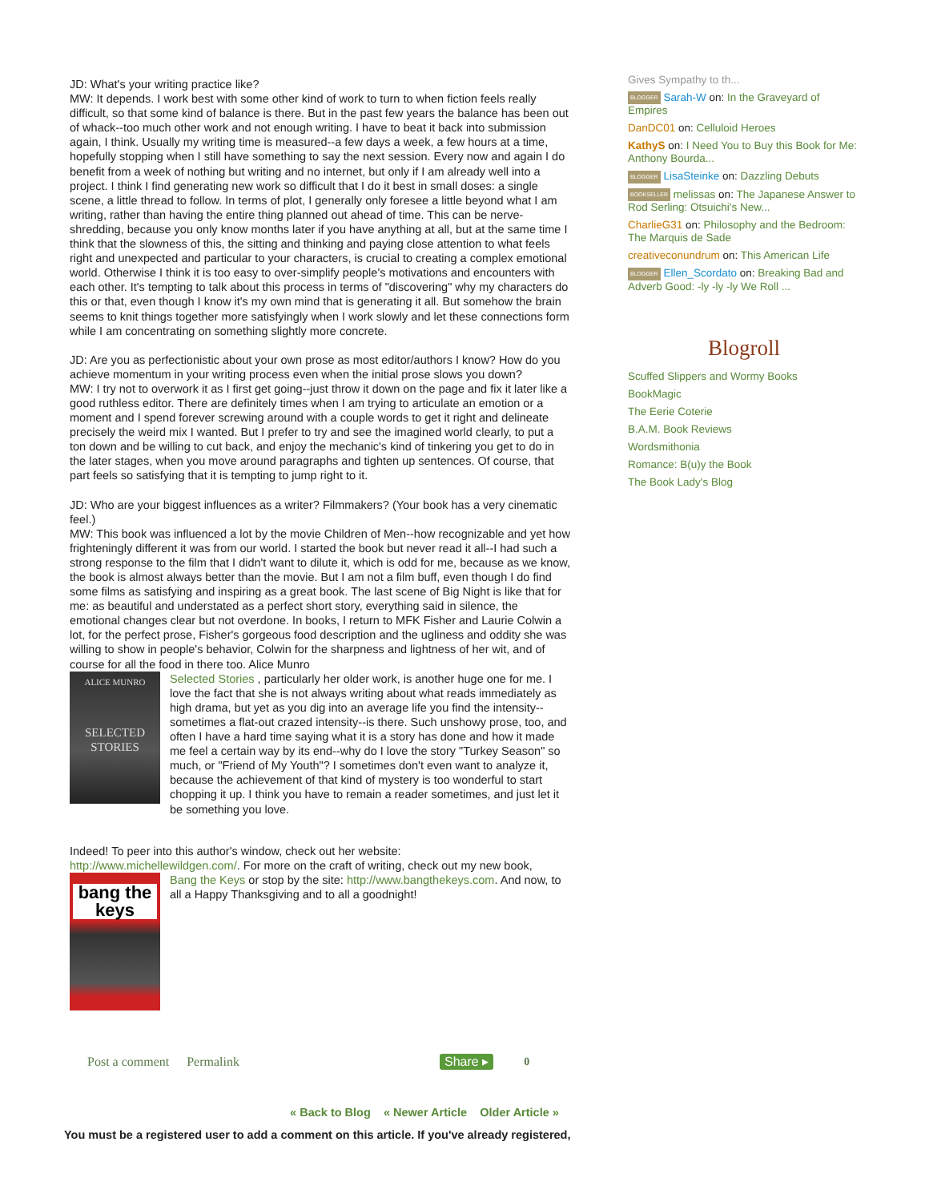JD: What's your writing practice like?
MW: It depends. I work best with some other kind of work to turn to when fiction feels really difficult, so that some kind of balance is there. But in the past few years the balance has been out of whack--too much other work and not enough writing. I have to beat it back into submission again, I think. Usually my writing time is measured--a few days a week, a few hours at a time, hopefully stopping when I still have something to say the next session. Every now and again I do benefit from a week of nothing but writing and no internet, but only if I am already well into a project. I think I find generating new work so difficult that I do it best in small doses: a single scene, a little thread to follow. In terms of plot, I generally only foresee a little beyond what I am writing, rather than having the entire thing planned out ahead of time. This can be nerve-shredding, because you only know months later if you have anything at all, but at the same time I think that the slowness of this, the sitting and thinking and paying close attention to what feels right and unexpected and particular to your characters, is crucial to creating a complex emotional world. Otherwise I think it is too easy to over-simplify people's motivations and encounters with each other. It's tempting to talk about this process in terms of "discovering" why my characters do this or that, even though I know it's my own mind that is generating it all. But somehow the brain seems to knit things together more satisfyingly when I work slowly and let these connections form while I am concentrating on something slightly more concrete.
JD: Are you as perfectionistic about your own prose as most editor/authors I know? How do you achieve momentum in your writing process even when the initial prose slows you down?
MW: I try not to overwork it as I first get going--just throw it down on the page and fix it later like a good ruthless editor. There are definitely times when I am trying to articulate an emotion or a moment and I spend forever screwing around with a couple words to get it right and delineate precisely the weird mix I wanted. But I prefer to try and see the imagined world clearly, to put a ton down and be willing to cut back, and enjoy the mechanic's kind of tinkering you get to do in the later stages, when you move around paragraphs and tighten up sentences. Of course, that part feels so satisfying that it is tempting to jump right to it.
JD: Who are your biggest influences as a writer? Filmmakers? (Your book has a very cinematic feel.)
MW: This book was influenced a lot by the movie Children of Men--how recognizable and yet how frighteningly different it was from our world. I started the book but never read it all--I had such a strong response to the film that I didn't want to dilute it, which is odd for me, because as we know, the book is almost always better than the movie. But I am not a film buff, even though I do find some films as satisfying and inspiring as a great book. The last scene of Big Night is like that for me: as beautiful and understated as a perfect short story, everything said in silence, the emotional changes clear but not overdone. In books, I return to MFK Fisher and Laurie Colwin a lot, for the perfect prose, Fisher's gorgeous food description and the ugliness and oddity she was willing to show in people's behavior, Colwin for the sharpness and lightness of her wit, and of course for all the food in there too. Alice Munro
ALICE MUNRO
SELECTED
STORIES Selected Stories , particularly her older work, is another huge one for me. I love the fact that she is not always writing about what reads immediately as high drama, but yet as you dig into an average life you find the intensity--sometimes a flat-out crazed intensity--is there. Such unshowy prose, too, and often I have a hard time saying what it is a story has done and how it made me feel a certain way by its end--why do I love the story "Turkey Season" so much, or "Friend of My Youth"? I sometimes don't even want to analyze it, because the achievement of that kind of mystery is too wonderful to start chopping it up. I think you have to remain a reader sometimes, and just let it be something you love.
Indeed! To peer into this author's window, check out her website:
http://www.michellewildgen.com/. For more on the craft of writing, check out my new book,
bang the
keys Bang the Keys or stop by the site: http://www.bangthekeys.com. And now, to all a Happy Thanksgiving and to all a goodnight!
Post a comment Permalink Share ▸ 0
Gives Sympathy to th...
BLOGGER Sarah-W on: In the Graveyard of Empires
DanDC01 on: Celluloid Heroes
KathyS on: I Need You to Buy this Book for Me: Anthony Bourda...
BLOGGER LisaSteinke on: Dazzling Debuts
BOOKSELLER melissas on: The Japanese Answer to Rod Serling: Otsuichi's New...
CharlieG31 on: Philosophy and the Bedroom: The Marquis de Sade
creativeconundrum on: This American Life
BLOGGER Ellen_Scordato on: Breaking Bad and Adverb Good: -ly -ly -ly We Roll ...
Blogroll
Scuffed Slippers and Wormy Books
BookMagic
The Eerie Coterie
B.A.M. Book Reviews
Wordsmithonia
Romance: B(u)y the Book
The Book Lady's Blog
« Back to Blog « Newer Article Older Article »
You must be a registered user to add a comment on this article. If you've already registered,